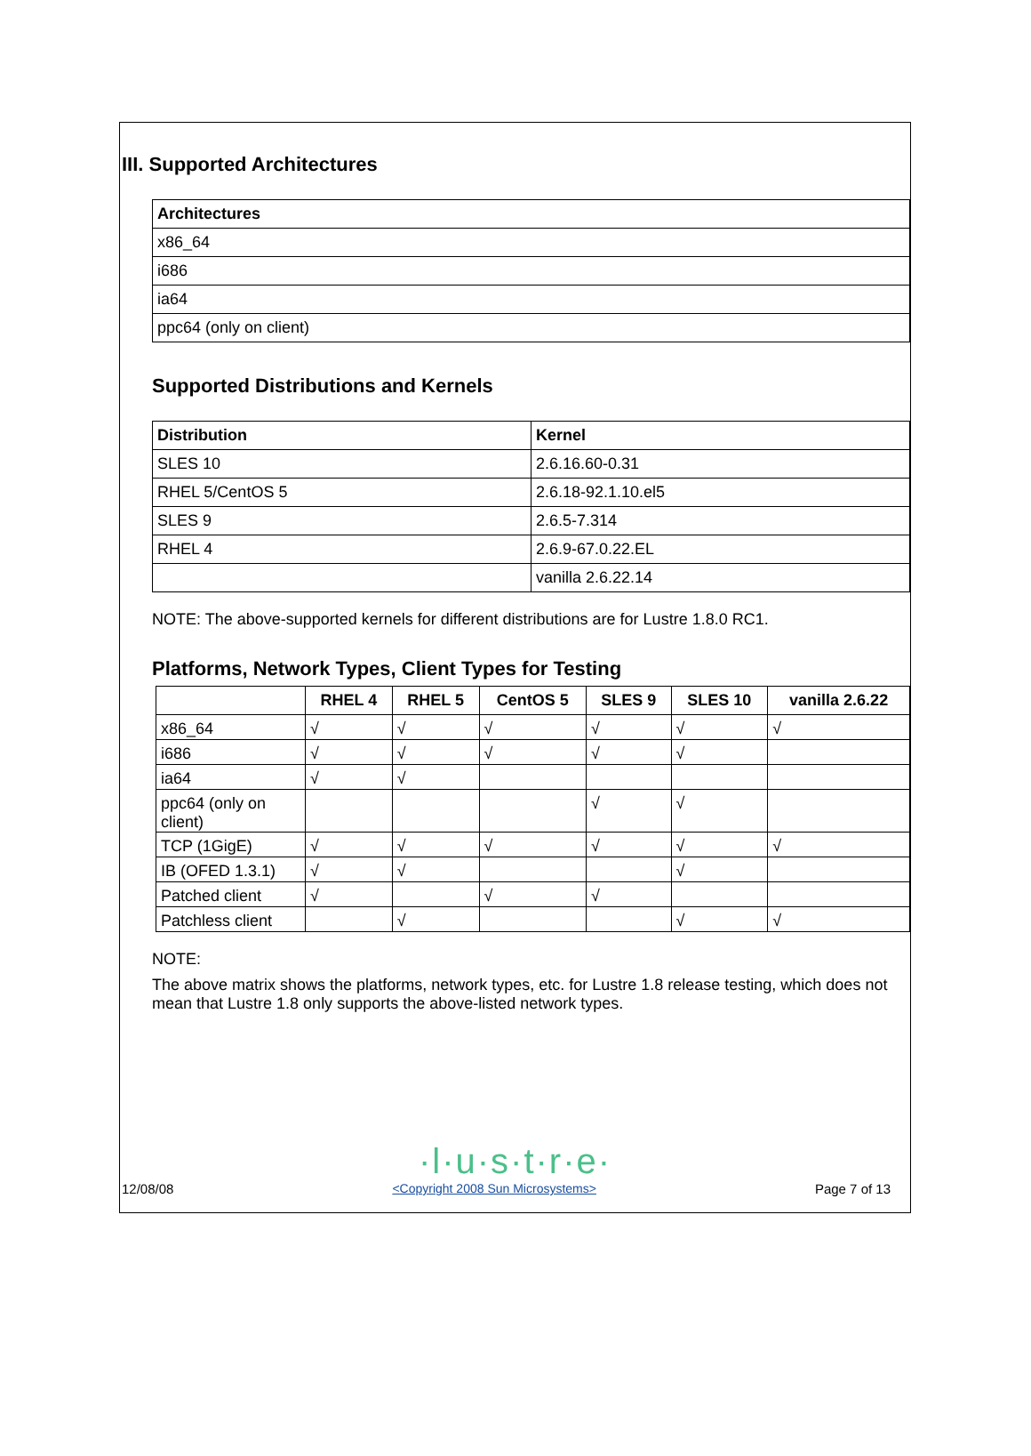III. Supported Architectures
| Architectures |
| --- |
| x86_64 |
| i686 |
| ia64 |
| ppc64 (only on client) |
Supported Distributions and Kernels
| Distribution | Kernel |
| --- | --- |
| SLES 10 | 2.6.16.60-0.31 |
| RHEL 5/CentOS 5 | 2.6.18-92.1.10.el5 |
| SLES 9 | 2.6.5-7.314 |
| RHEL 4 | 2.6.9-67.0.22.EL |
| | vanilla 2.6.22.14 |
NOTE: The above-supported kernels for different distributions are for Lustre 1.8.0 RC1.
Platforms, Network Types, Client Types for Testing
| | RHEL 4 | RHEL 5 | CentOS 5 | SLES 9 | SLES 10 | vanilla 2.6.22 |
| --- | --- | --- | --- | --- | --- | --- |
| x86_64 | √ | √ | √ | √ | √ | √ |
| i686 | √ | √ | √ | √ | √ | |
| ia64 | √ | √ | | | | |
| ppc64 (only on client) | | | | √ | √ | |
| TCP (1GigE) | √ | √ | √ | √ | √ | √ |
| IB (OFED 1.3.1) | √ | √ | | | √ | |
| Patched client | √ | | √ | √ | | |
| Patchless client | | √ | | | √ | √ |
NOTE:
The above matrix shows the platforms, network types, etc. for Lustre 1.8 release testing, which does not mean that Lustre 1.8 only supports the above-listed network types.
·l·u·s·t·r·e·
12/08/08 <Copyright 2008 Sun Microsystems> Page 7 of 13